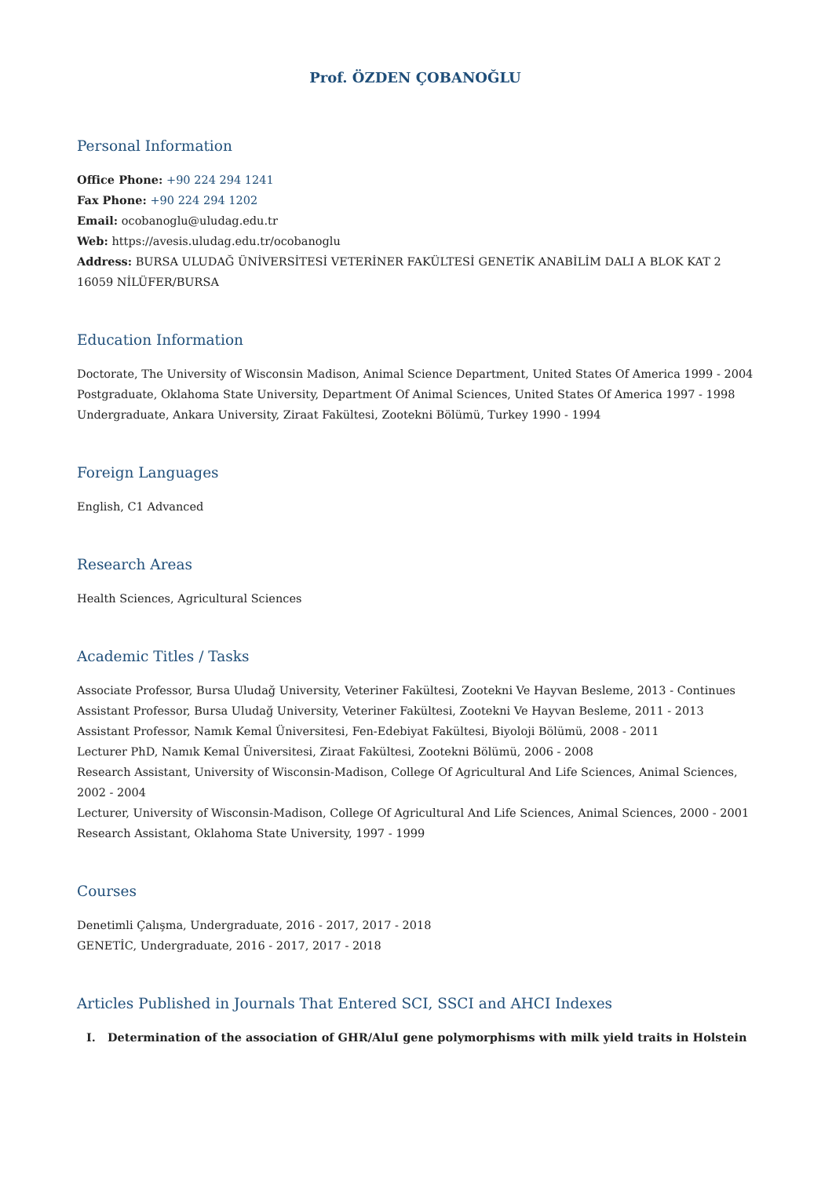Prof. ÖZDEN ÇOBANOĞLU
Personal Information
Office Phone: +90 224 294 1241
Fax Phone: +90 224 294 1202
Email: ocobanoglu@uludag.edu.tr
Web: https://avesis.uludag.edu.tr/ocobanoglu
Address: BURSA ULUDAĞ ÜNİVERSİTESİ VETERİNER FAKÜLTESİ GENETİK ANABİLİM DALI A BLOK KAT 2 16059 NİLÜFER/BURSA
Education Information
Doctorate, The University of Wisconsin Madison, Animal Science Department, United States Of America 1999 - 2004
Postgraduate, Oklahoma State University, Department Of Animal Sciences, United States Of America 1997 - 1998
Undergraduate, Ankara University, Ziraat Fakültesi, Zootekni Bölümü, Turkey 1990 - 1994
Foreign Languages
English, C1 Advanced
Research Areas
Health Sciences, Agricultural Sciences
Academic Titles / Tasks
Associate Professor, Bursa Uludağ University, Veteriner Fakültesi, Zootekni Ve Hayvan Besleme, 2013 - Continues
Assistant Professor, Bursa Uludağ University, Veteriner Fakültesi, Zootekni Ve Hayvan Besleme, 2011 - 2013
Assistant Professor, Namık Kemal Üniversitesi, Fen-Edebiyat Fakültesi, Biyoloji Bölümü, 2008 - 2011
Lecturer PhD, Namık Kemal Üniversitesi, Ziraat Fakültesi, Zootekni Bölümü, 2006 - 2008
Research Assistant, University of Wisconsin-Madison, College Of Agricultural And Life Sciences, Animal Sciences, 2002 - 2004
Lecturer, University of Wisconsin-Madison, College Of Agricultural And Life Sciences, Animal Sciences, 2000 - 2001
Research Assistant, Oklahoma State University, 1997 - 1999
Courses
Denetimli Çalışma, Undergraduate, 2016 - 2017, 2017 - 2018
GENETİC, Undergraduate, 2016 - 2017, 2017 - 2018
Articles Published in Journals That Entered SCI, SSCI and AHCI Indexes
I. Determination of the association of GHR/AluI gene polymorphisms with milk yield traits in Holstein